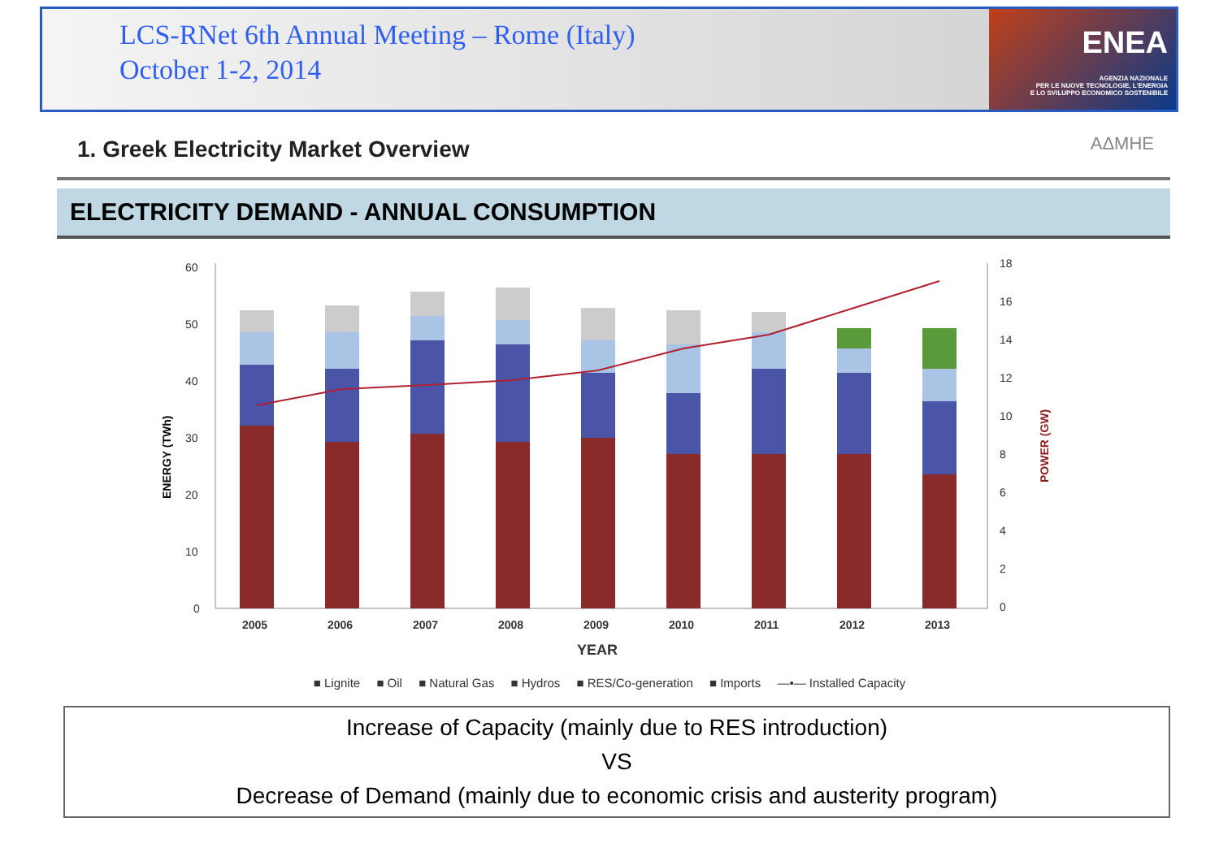LCS-RNet 6th Annual Meeting – Rome (Italy)
October 1-2, 2014
ENEA
AGENZIA NAZIONALE
PER LE NUOVE TECNOLOGIE, L'ENERGIA
E LO SVILUPPO ECONOMICO SOSTENIBILE
1. Greek Electricity Market Overview
ΑΔΜΗΕ
ELECTRICITY DEMAND - ANNUAL CONSUMPTION
ENERGY (TWh)
POWER (GW)
60
50
40
30
20
10
0
18
16
14
12
10
8
6
4
2
0
2005
2006
2007
2008
2009
2010
2011
2012
2013
YEAR
■ Lignite ■ Oil ■ Natural Gas ■ Hydros ■ RES/Co-generation ■ Imports —•— Installed Capacity
Increase of Capacity (mainly due to RES introduction)
VS
Decrease of Demand (mainly due to economic crisis and austerity program)